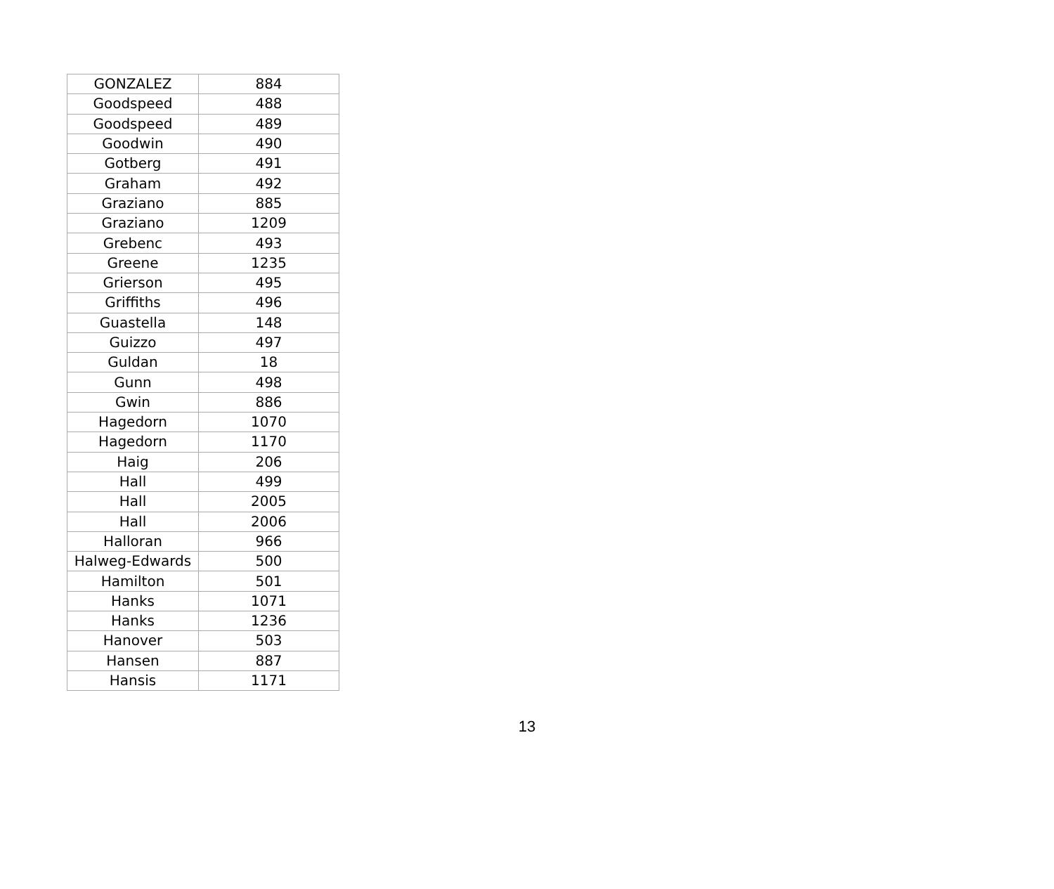| GONZALEZ | 884 |
| Goodspeed | 488 |
| Goodspeed | 489 |
| Goodwin | 490 |
| Gotberg | 491 |
| Graham | 492 |
| Graziano | 885 |
| Graziano | 1209 |
| Grebenc | 493 |
| Greene | 1235 |
| Grierson | 495 |
| Griffiths | 496 |
| Guastella | 148 |
| Guizzo | 497 |
| Guldan | 18 |
| Gunn | 498 |
| Gwin | 886 |
| Hagedorn | 1070 |
| Hagedorn | 1170 |
| Haig | 206 |
| Hall | 499 |
| Hall | 2005 |
| Hall | 2006 |
| Halloran | 966 |
| Halweg-Edwards | 500 |
| Hamilton | 501 |
| Hanks | 1071 |
| Hanks | 1236 |
| Hanover | 503 |
| Hansen | 887 |
| Hansis | 1171 |
13